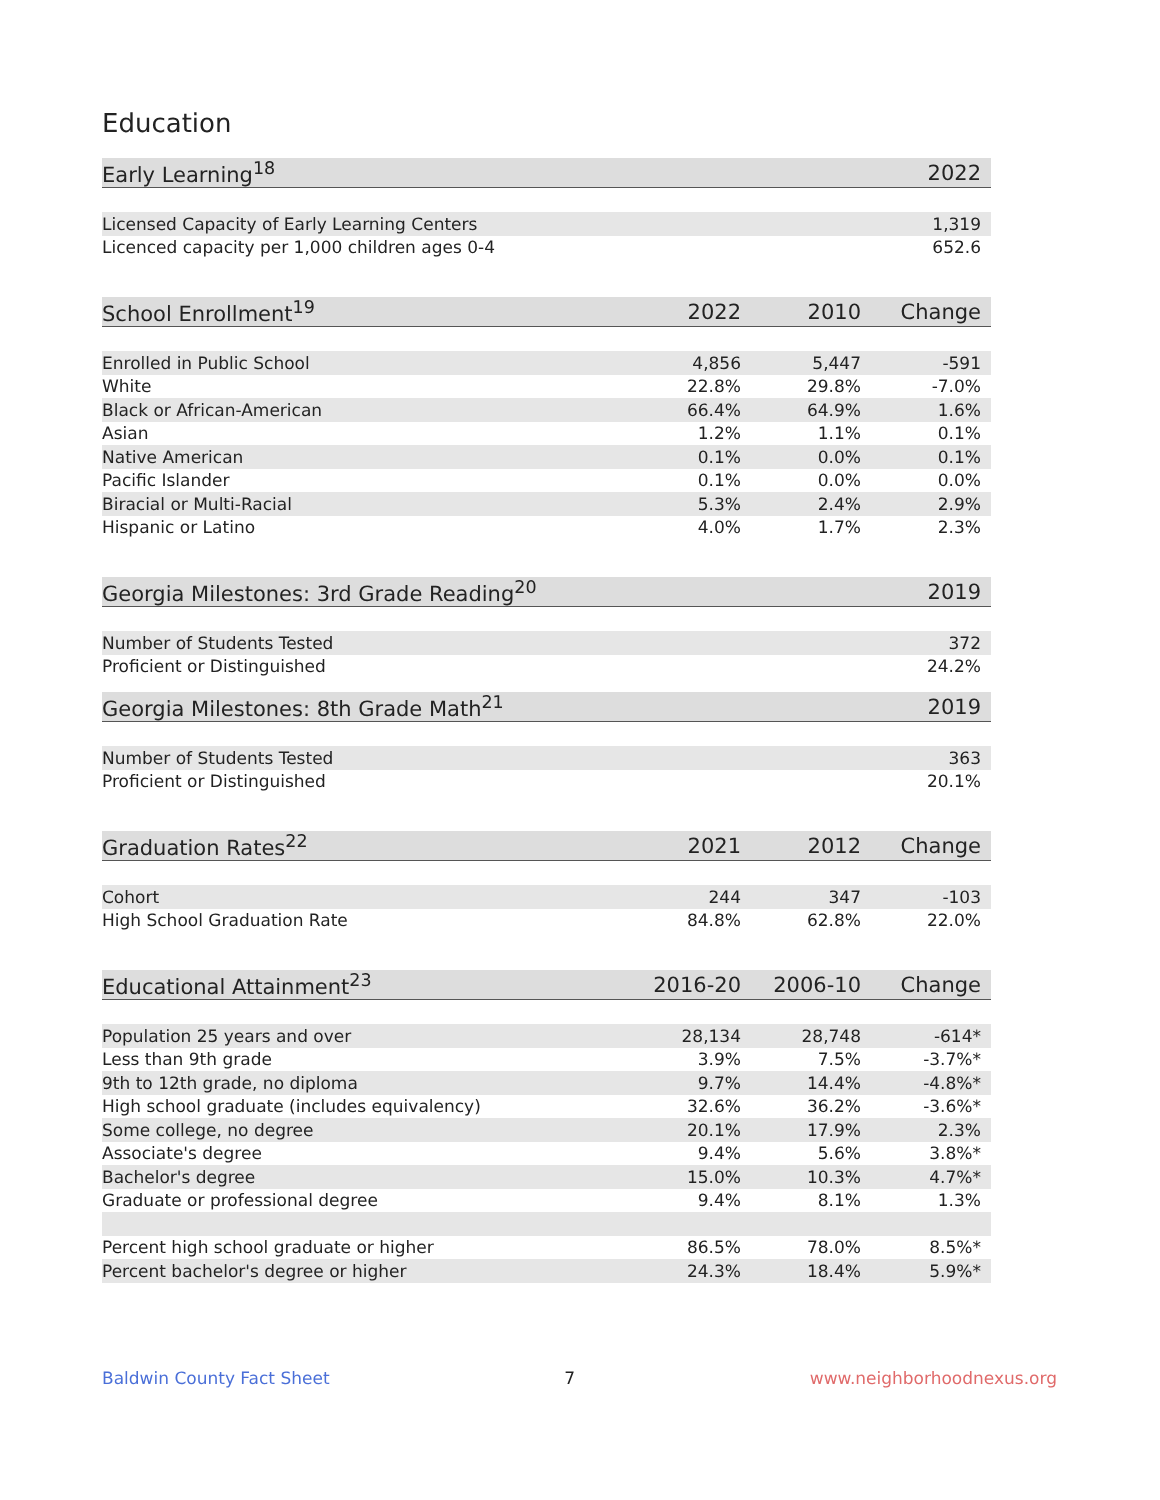Education
| Early Learning<sup>18</sup> | 2022 |
| --- | --- |
| Licensed Capacity of Early Learning Centers | 1,319 |
| Licenced capacity per 1,000 children ages 0-4 | 652.6 |
| School Enrollment<sup>19</sup> | 2022 | 2010 | Change |
| --- | --- | --- | --- |
| Enrolled in Public School | 4,856 | 5,447 | -591 |
| White | 22.8% | 29.8% | -7.0% |
| Black or African-American | 66.4% | 64.9% | 1.6% |
| Asian | 1.2% | 1.1% | 0.1% |
| Native American | 0.1% | 0.0% | 0.1% |
| Pacific Islander | 0.1% | 0.0% | 0.0% |
| Biracial or Multi-Racial | 5.3% | 2.4% | 2.9% |
| Hispanic or Latino | 4.0% | 1.7% | 2.3% |
| Georgia Milestones: 3rd Grade Reading<sup>20</sup> | 2019 |
| --- | --- |
| Number of Students Tested | 372 |
| Proficient or Distinguished | 24.2% |
| Georgia Milestones: 8th Grade Math<sup>21</sup> | 2019 |
| --- | --- |
| Number of Students Tested | 363 |
| Proficient or Distinguished | 20.1% |
| Graduation Rates<sup>22</sup> | 2021 | 2012 | Change |
| --- | --- | --- | --- |
| Cohort | 244 | 347 | -103 |
| High School Graduation Rate | 84.8% | 62.8% | 22.0% |
| Educational Attainment<sup>23</sup> | 2016-20 | 2006-10 | Change |
| --- | --- | --- | --- |
| Population 25 years and over | 28,134 | 28,748 | -614* |
| Less than 9th grade | 3.9% | 7.5% | -3.7%* |
| 9th to 12th grade, no diploma | 9.7% | 14.4% | -4.8%* |
| High school graduate (includes equivalency) | 32.6% | 36.2% | -3.6%* |
| Some college, no degree | 20.1% | 17.9% | 2.3% |
| Associate's degree | 9.4% | 5.6% | 3.8%* |
| Bachelor's degree | 15.0% | 10.3% | 4.7%* |
| Graduate or professional degree | 9.4% | 8.1% | 1.3% |
| Percent high school graduate or higher | 86.5% | 78.0% | 8.5%* |
| Percent bachelor's degree or higher | 24.3% | 18.4% | 5.9%* |
Baldwin County Fact Sheet 7 www.neighborhoodnexus.org